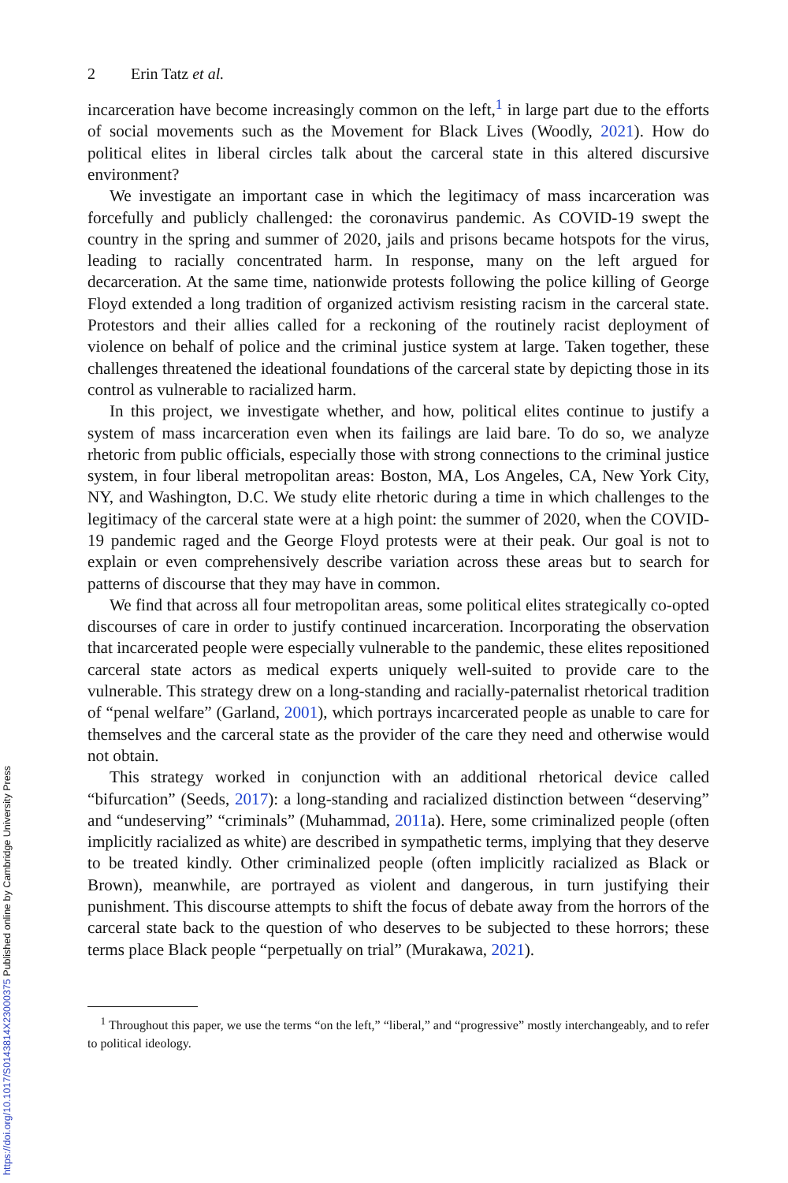https://doi.org/10.1017/S0143814X23000375 Published online by Cambridge University Press
2 Erin Tatz et al.
incarceration have become increasingly common on the left,<sup>1</sup> in large part due to the efforts of social movements such as the Movement for Black Lives (Woodly, 2021). How do political elites in liberal circles talk about the carceral state in this altered discursive environment?
We investigate an important case in which the legitimacy of mass incarceration was forcefully and publicly challenged: the coronavirus pandemic. As COVID-19 swept the country in the spring and summer of 2020, jails and prisons became hotspots for the virus, leading to racially concentrated harm. In response, many on the left argued for decarceration. At the same time, nationwide protests following the police killing of George Floyd extended a long tradition of organized activism resisting racism in the carceral state. Protestors and their allies called for a reckoning of the routinely racist deployment of violence on behalf of police and the criminal justice system at large. Taken together, these challenges threatened the ideational foundations of the carceral state by depicting those in its control as vulnerable to racialized harm.
In this project, we investigate whether, and how, political elites continue to justify a system of mass incarceration even when its failings are laid bare. To do so, we analyze rhetoric from public officials, especially those with strong connections to the criminal justice system, in four liberal metropolitan areas: Boston, MA, Los Angeles, CA, New York City, NY, and Washington, D.C. We study elite rhetoric during a time in which challenges to the legitimacy of the carceral state were at a high point: the summer of 2020, when the COVID-19 pandemic raged and the George Floyd protests were at their peak. Our goal is not to explain or even comprehensively describe variation across these areas but to search for patterns of discourse that they may have in common.
We find that across all four metropolitan areas, some political elites strategically co-opted discourses of care in order to justify continued incarceration. Incorporating the observation that incarcerated people were especially vulnerable to the pandemic, these elites repositioned carceral state actors as medical experts uniquely well-suited to provide care to the vulnerable. This strategy drew on a long-standing and racially-paternalist rhetorical tradition of “penal welfare” (Garland, 2001), which portrays incarcerated people as unable to care for themselves and the carceral state as the provider of the care they need and otherwise would not obtain.
This strategy worked in conjunction with an additional rhetorical device called “bifurcation” (Seeds, 2017): a long-standing and racialized distinction between “deserving” and “undeserving” “criminals” (Muhammad, 2011a). Here, some criminalized people (often implicitly racialized as white) are described in sympathetic terms, implying that they deserve to be treated kindly. Other criminalized people (often implicitly racialized as Black or Brown), meanwhile, are portrayed as violent and dangerous, in turn justifying their punishment. This discourse attempts to shift the focus of debate away from the horrors of the carceral state back to the question of who deserves to be subjected to these horrors; these terms place Black people “perpetually on trial” (Murakawa, 2021).
<sup>1</sup> Throughout this paper, we use the terms “on the left,” “liberal,” and “progressive” mostly interchangeably, and to refer to political ideology.